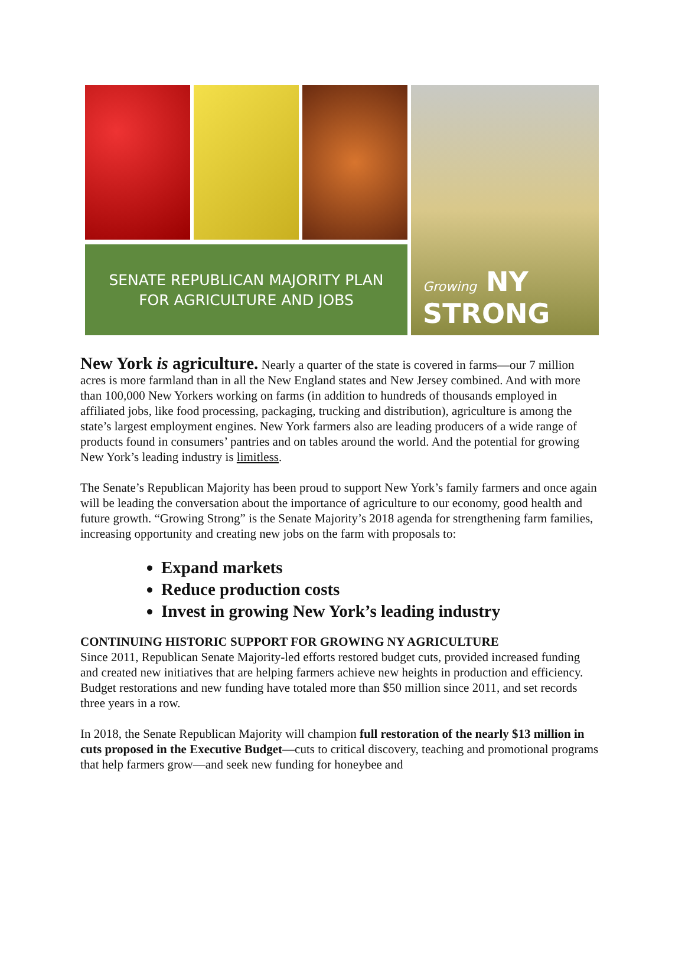SENATE REPUBLICAN MAJORITY PLAN
FOR AGRICULTURE AND JOBS
Growing NY
STRONG
New York is agriculture. Nearly a quarter of the state is covered in farms—our 7 million acres is more farmland than in all the New England states and New Jersey combined. And with more than 100,000 New Yorkers working on farms (in addition to hundreds of thousands employed in affiliated jobs, like food processing, packaging, trucking and distribution), agriculture is among the state’s largest employment engines. New York farmers also are leading producers of a wide range of products found in consumers’ pantries and on tables around the world. And the potential for growing New York’s leading industry is limitless.
The Senate’s Republican Majority has been proud to support New York’s family farmers and once again will be leading the conversation about the importance of agriculture to our economy, good health and future growth. “Growing Strong” is the Senate Majority’s 2018 agenda for strengthening farm families, increasing opportunity and creating new jobs on the farm with proposals to:
Expand markets
Reduce production costs
Invest in growing New York’s leading industry
CONTINUING HISTORIC SUPPORT FOR GROWING NY AGRICULTURE
Since 2011, Republican Senate Majority-led efforts restored budget cuts, provided increased funding and created new initiatives that are helping farmers achieve new heights in production and efficiency. Budget restorations and new funding have totaled more than $50 million since 2011, and set records three years in a row.
In 2018, the Senate Republican Majority will champion full restoration of the nearly $13 million in cuts proposed in the Executive Budget—cuts to critical discovery, teaching and promotional programs that help farmers grow—and seek new funding for honeybee and